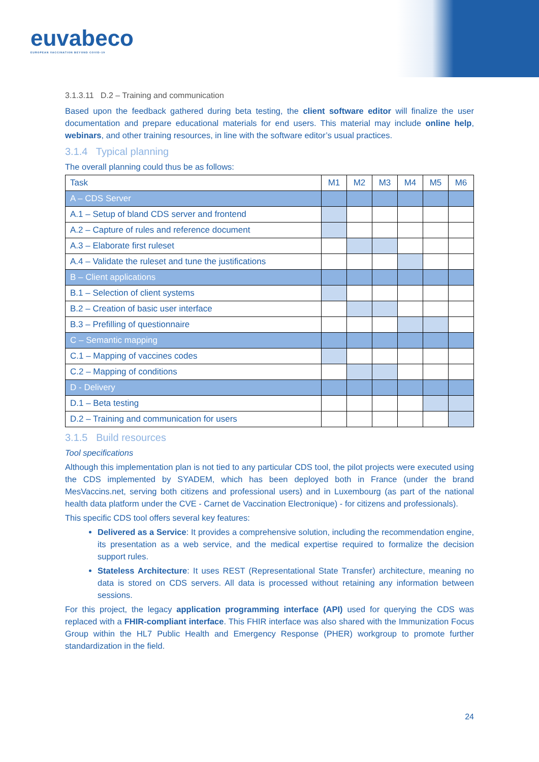euvabeco
EUROPEAN VACCINATION BEYOND COVID-19
3.1.3.11 D.2 – Training and communication
Based upon the feedback gathered during beta testing, the client software editor will finalize the user documentation and prepare educational materials for end users. This material may include online help, webinars, and other training resources, in line with the software editor’s usual practices.
3.1.4 Typical planning
The overall planning could thus be as follows:
| Task | M1 | M2 | M3 | M4 | M5 | M6 |
| --- | --- | --- | --- | --- | --- | --- |
| A – CDS Server | | | | | | |
| A.1 – Setup of bland CDS server and frontend | | | | | | |
| A.2 – Capture of rules and reference document | | | | | | |
| A.3 – Elaborate first ruleset | | | | | | |
| A.4 – Validate the ruleset and tune the justifications | | | | | | |
| B – Client applications | | | | | | |
| B.1 – Selection of client systems | | | | | | |
| B.2 – Creation of basic user interface | | | | | | |
| B.3 – Prefilling of questionnaire | | | | | | |
| C – Semantic mapping | | | | | | |
| C.1 – Mapping of vaccines codes | | | | | | |
| C.2 – Mapping of conditions | | | | | | |
| D - Delivery | | | | | | |
| D.1 – Beta testing | | | | | | |
| D.2 – Training and communication for users | | | | | | |
3.1.5 Build resources
Tool specifications
Although this implementation plan is not tied to any particular CDS tool, the pilot projects were executed using the CDS implemented by SYADEM, which has been deployed both in France (under the brand MesVaccins.net, serving both citizens and professional users) and in Luxembourg (as part of the national health data platform under the CVE - Carnet de Vaccination Electronique) - for citizens and professionals).
This specific CDS tool offers several key features:
Delivered as a Service: It provides a comprehensive solution, including the recommendation engine, its presentation as a web service, and the medical expertise required to formalize the decision support rules.
Stateless Architecture: It uses REST (Representational State Transfer) architecture, meaning no data is stored on CDS servers. All data is processed without retaining any information between sessions.
For this project, the legacy application programming interface (API) used for querying the CDS was replaced with a FHIR-compliant interface. This FHIR interface was also shared with the Immunization Focus Group within the HL7 Public Health and Emergency Response (PHER) workgroup to promote further standardization in the field.
24